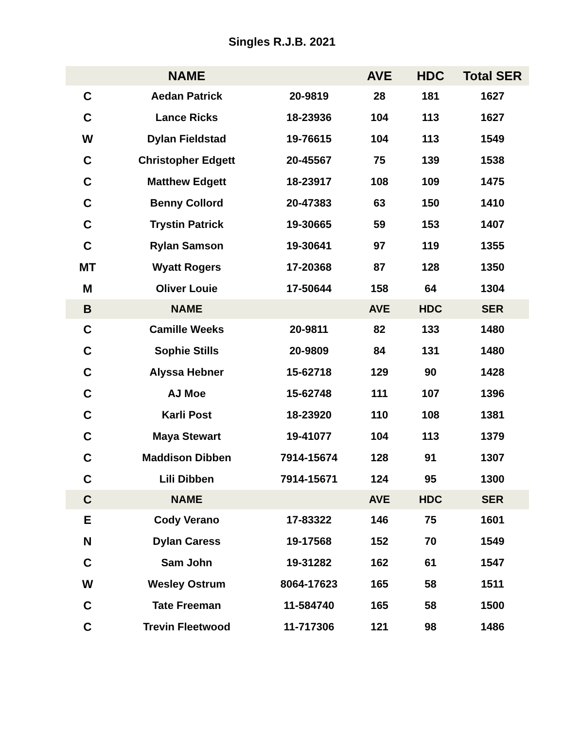Singles R.J.B. 2021
| | NAME | | AVE | HDC | Total SER |
| --- | --- | --- | --- | --- | --- |
| C | Aedan Patrick | 20-9819 | 28 | 181 | 1627 |
| C | Lance Ricks | 18-23936 | 104 | 113 | 1627 |
| W | Dylan Fieldstad | 19-76615 | 104 | 113 | 1549 |
| C | Christopher Edgett | 20-45567 | 75 | 139 | 1538 |
| C | Matthew Edgett | 18-23917 | 108 | 109 | 1475 |
| C | Benny Collord | 20-47383 | 63 | 150 | 1410 |
| C | Trystin Patrick | 19-30665 | 59 | 153 | 1407 |
| C | Rylan Samson | 19-30641 | 97 | 119 | 1355 |
| MT | Wyatt Rogers | 17-20368 | 87 | 128 | 1350 |
| M | Oliver Louie | 17-50644 | 158 | 64 | 1304 |
| B | NAME | | AVE | HDC | SER |
| C | Camille Weeks | 20-9811 | 82 | 133 | 1480 |
| C | Sophie Stills | 20-9809 | 84 | 131 | 1480 |
| C | Alyssa Hebner | 15-62718 | 129 | 90 | 1428 |
| C | AJ Moe | 15-62748 | 111 | 107 | 1396 |
| C | Karli Post | 18-23920 | 110 | 108 | 1381 |
| C | Maya Stewart | 19-41077 | 104 | 113 | 1379 |
| C | Maddison Dibben | 7914-15674 | 128 | 91 | 1307 |
| C | Lili Dibben | 7914-15671 | 124 | 95 | 1300 |
| C | NAME | | AVE | HDC | SER |
| E | Cody Verano | 17-83322 | 146 | 75 | 1601 |
| N | Dylan Caress | 19-17568 | 152 | 70 | 1549 |
| C | Sam John | 19-31282 | 162 | 61 | 1547 |
| W | Wesley Ostrum | 8064-17623 | 165 | 58 | 1511 |
| C | Tate Freeman | 11-584740 | 165 | 58 | 1500 |
| C | Trevin Fleetwood | 11-717306 | 121 | 98 | 1486 |